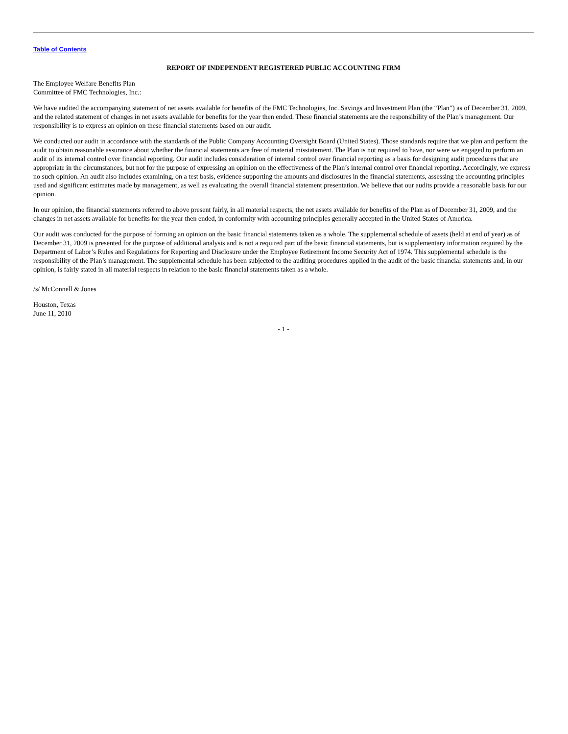Table of Contents
REPORT OF INDEPENDENT REGISTERED PUBLIC ACCOUNTING FIRM
The Employee Welfare Benefits Plan
Committee of FMC Technologies, Inc.:
We have audited the accompanying statement of net assets available for benefits of the FMC Technologies, Inc. Savings and Investment Plan (the “Plan”) as of December 31, 2009, and the related statement of changes in net assets available for benefits for the year then ended. These financial statements are the responsibility of the Plan’s management. Our responsibility is to express an opinion on these financial statements based on our audit.
We conducted our audit in accordance with the standards of the Public Company Accounting Oversight Board (United States). Those standards require that we plan and perform the audit to obtain reasonable assurance about whether the financial statements are free of material misstatement. The Plan is not required to have, nor were we engaged to perform an audit of its internal control over financial reporting. Our audit includes consideration of internal control over financial reporting as a basis for designing audit procedures that are appropriate in the circumstances, but not for the purpose of expressing an opinion on the effectiveness of the Plan’s internal control over financial reporting. Accordingly, we express no such opinion. An audit also includes examining, on a test basis, evidence supporting the amounts and disclosures in the financial statements, assessing the accounting principles used and significant estimates made by management, as well as evaluating the overall financial statement presentation. We believe that our audits provide a reasonable basis for our opinion.
In our opinion, the financial statements referred to above present fairly, in all material respects, the net assets available for benefits of the Plan as of December 31, 2009, and the changes in net assets available for benefits for the year then ended, in conformity with accounting principles generally accepted in the United States of America.
Our audit was conducted for the purpose of forming an opinion on the basic financial statements taken as a whole. The supplemental schedule of assets (held at end of year) as of December 31, 2009 is presented for the purpose of additional analysis and is not a required part of the basic financial statements, but is supplementary information required by the Department of Labor’s Rules and Regulations for Reporting and Disclosure under the Employee Retirement Income Security Act of 1974. This supplemental schedule is the responsibility of the Plan’s management. The supplemental schedule has been subjected to the auditing procedures applied in the audit of the basic financial statements and, in our opinion, is fairly stated in all material respects in relation to the basic financial statements taken as a whole.
/s/ McConnell & Jones
Houston, Texas
June 11, 2010
- 1 -